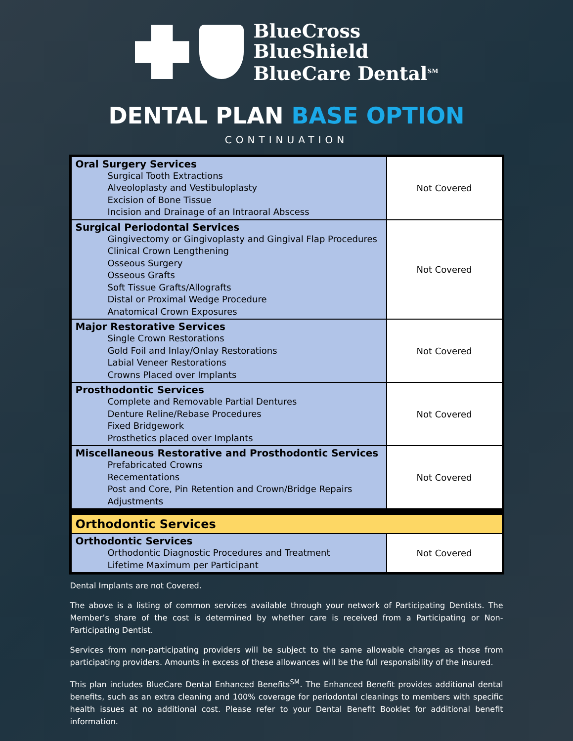BlueCross
BlueShield
BlueCare Dental<sup>SM</sup>
DENTAL PLAN BASE OPTION
CONTINUATION
| Oral Surgery Services Surgical Tooth Extractions Alveoloplasty and Vestibuloplasty Excision of Bone Tissue Incision and Drainage of an Intraoral Abscess | Not Covered |
| Surgical Periodontal Services Gingivectomy or Gingivoplasty and Gingival Flap Procedures Clinical Crown Lengthening Osseous Surgery Osseous Grafts Soft Tissue Grafts/Allografts Distal or Proximal Wedge Procedure Anatomical Crown Exposures | Not Covered |
| Major Restorative Services Single Crown Restorations Gold Foil and Inlay/Onlay Restorations Labial Veneer Restorations Crowns Placed over Implants | Not Covered |
| Prosthodontic Services Complete and Removable Partial Dentures Denture Reline/Rebase Procedures Fixed Bridgework Prosthetics placed over Implants | Not Covered |
| Miscellaneous Restorative and Prosthodontic Services Prefabricated Crowns Recementations Post and Core, Pin Retention and Crown/Bridge Repairs Adjustments | Not Covered |
| Orthodontic Services | |
| Orthodontic Services Orthodontic Diagnostic Procedures and Treatment Lifetime Maximum per Participant | Not Covered |
Dental Implants are not Covered.
The above is a listing of common services available through your network of Participating Dentists. The Member’s share of the cost is determined by whether care is received from a Participating or Non-Participating Dentist.
Services from non-participating providers will be subject to the same allowable charges as those from participating providers. Amounts in excess of these allowances will be the full responsibility of the insured.
This plan includes BlueCare Dental Enhanced Benefits<sup>SM</sup>. The Enhanced Benefit provides additional dental benefits, such as an extra cleaning and 100% coverage for periodontal cleanings to members with specific health issues at no additional cost. Please refer to your Dental Benefit Booklet for additional benefit information.